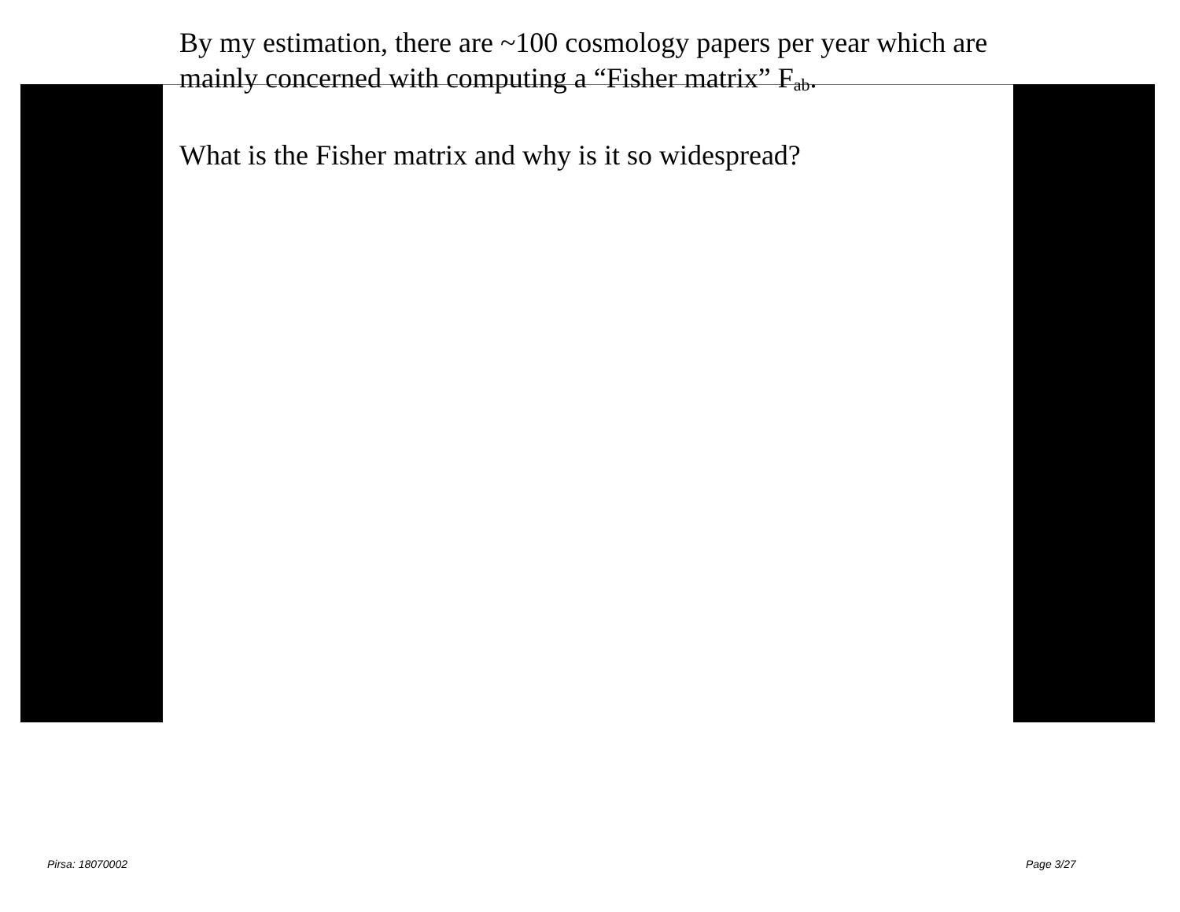By my estimation, there are ~100 cosmology papers per year which are mainly concerned with computing a “Fisher matrix” F<sub>ab</sub>.
What is the Fisher matrix and why is it so widespread?
Pirsa: 18070002 Page 3/27